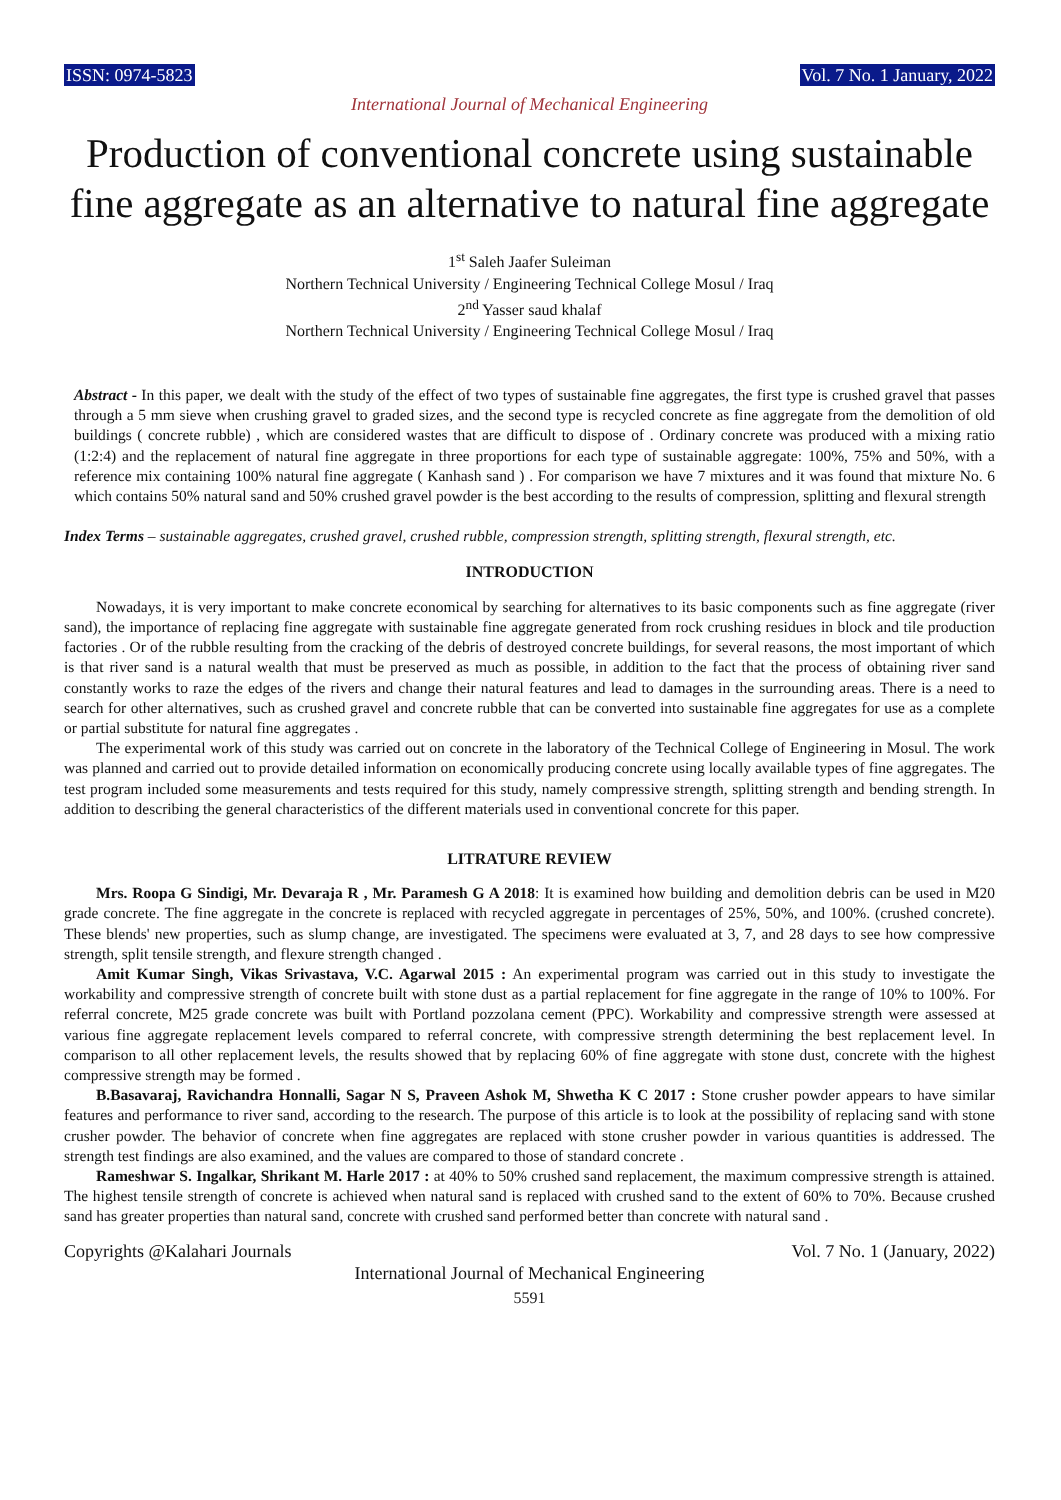ISSN: 0974-5823 Vol. 7 No. 1 January, 2022
International Journal of Mechanical Engineering
Production of conventional concrete using sustainable fine aggregate as an alternative to natural fine aggregate
1<sup>st</sup> Saleh Jaafer Suleiman
Northern Technical University / Engineering Technical College Mosul / Iraq
2<sup>nd</sup> Yasser saud khalaf
Northern Technical University / Engineering Technical College Mosul / Iraq
Abstract - In this paper, we dealt with the study of the effect of two types of sustainable fine aggregates, the first type is crushed gravel that passes through a 5 mm sieve when crushing gravel to graded sizes, and the second type is recycled concrete as fine aggregate from the demolition of old buildings ( concrete rubble) , which are considered wastes that are difficult to dispose of . Ordinary concrete was produced with a mixing ratio (1:2:4) and the replacement of natural fine aggregate in three proportions for each type of sustainable aggregate: 100%, 75% and 50%, with a reference mix containing 100% natural fine aggregate ( Kanhash sand ) . For comparison we have 7 mixtures and it was found that mixture No. 6 which contains 50% natural sand and 50% crushed gravel powder is the best according to the results of compression, splitting and flexural strength
Index Terms – sustainable aggregates, crushed gravel, crushed rubble, compression strength, splitting strength, flexural strength, etc.
INTRODUCTION
Nowadays, it is very important to make concrete economical by searching for alternatives to its basic components such as fine aggregate (river sand), the importance of replacing fine aggregate with sustainable fine aggregate generated from rock crushing residues in block and tile production factories . Or of the rubble resulting from the cracking of the debris of destroyed concrete buildings, for several reasons, the most important of which is that river sand is a natural wealth that must be preserved as much as possible, in addition to the fact that the process of obtaining river sand constantly works to raze the edges of the rivers and change their natural features and lead to damages in the surrounding areas. There is a need to search for other alternatives, such as crushed gravel and concrete rubble that can be converted into sustainable fine aggregates for use as a complete or partial substitute for natural fine aggregates .
The experimental work of this study was carried out on concrete in the laboratory of the Technical College of Engineering in Mosul. The work was planned and carried out to provide detailed information on economically producing concrete using locally available types of fine aggregates. The test program included some measurements and tests required for this study, namely compressive strength, splitting strength and bending strength. In addition to describing the general characteristics of the different materials used in conventional concrete for this paper.
LITRATURE REVIEW
Mrs. Roopa G Sindigi, Mr. Devaraja R , Mr. Paramesh G A 2018: It is examined how building and demolition debris can be used in M20 grade concrete. The fine aggregate in the concrete is replaced with recycled aggregate in percentages of 25%, 50%, and 100%. (crushed concrete). These blends' new properties, such as slump change, are investigated. The specimens were evaluated at 3, 7, and 28 days to see how compressive strength, split tensile strength, and flexure strength changed .
Amit Kumar Singh, Vikas Srivastava, V.C. Agarwal 2015 : An experimental program was carried out in this study to investigate the workability and compressive strength of concrete built with stone dust as a partial replacement for fine aggregate in the range of 10% to 100%. For referral concrete, M25 grade concrete was built with Portland pozzolana cement (PPC). Workability and compressive strength were assessed at various fine aggregate replacement levels compared to referral concrete, with compressive strength determining the best replacement level. In comparison to all other replacement levels, the results showed that by replacing 60% of fine aggregate with stone dust, concrete with the highest compressive strength may be formed .
B.Basavaraj, Ravichandra Honnalli, Sagar N S, Praveen Ashok M, Shwetha K C 2017 : Stone crusher powder appears to have similar features and performance to river sand, according to the research. The purpose of this article is to look at the possibility of replacing sand with stone crusher powder. The behavior of concrete when fine aggregates are replaced with stone crusher powder in various quantities is addressed. The strength test findings are also examined, and the values are compared to those of standard concrete .
Rameshwar S. Ingalkar, Shrikant M. Harle 2017 : at 40% to 50% crushed sand replacement, the maximum compressive strength is attained. The highest tensile strength of concrete is achieved when natural sand is replaced with crushed sand to the extent of 60% to 70%. Because crushed sand has greater properties than natural sand, concrete with crushed sand performed better than concrete with natural sand .
Copyrights @Kalahari Journals Vol. 7 No. 1 (January, 2022)
International Journal of Mechanical Engineering
5591